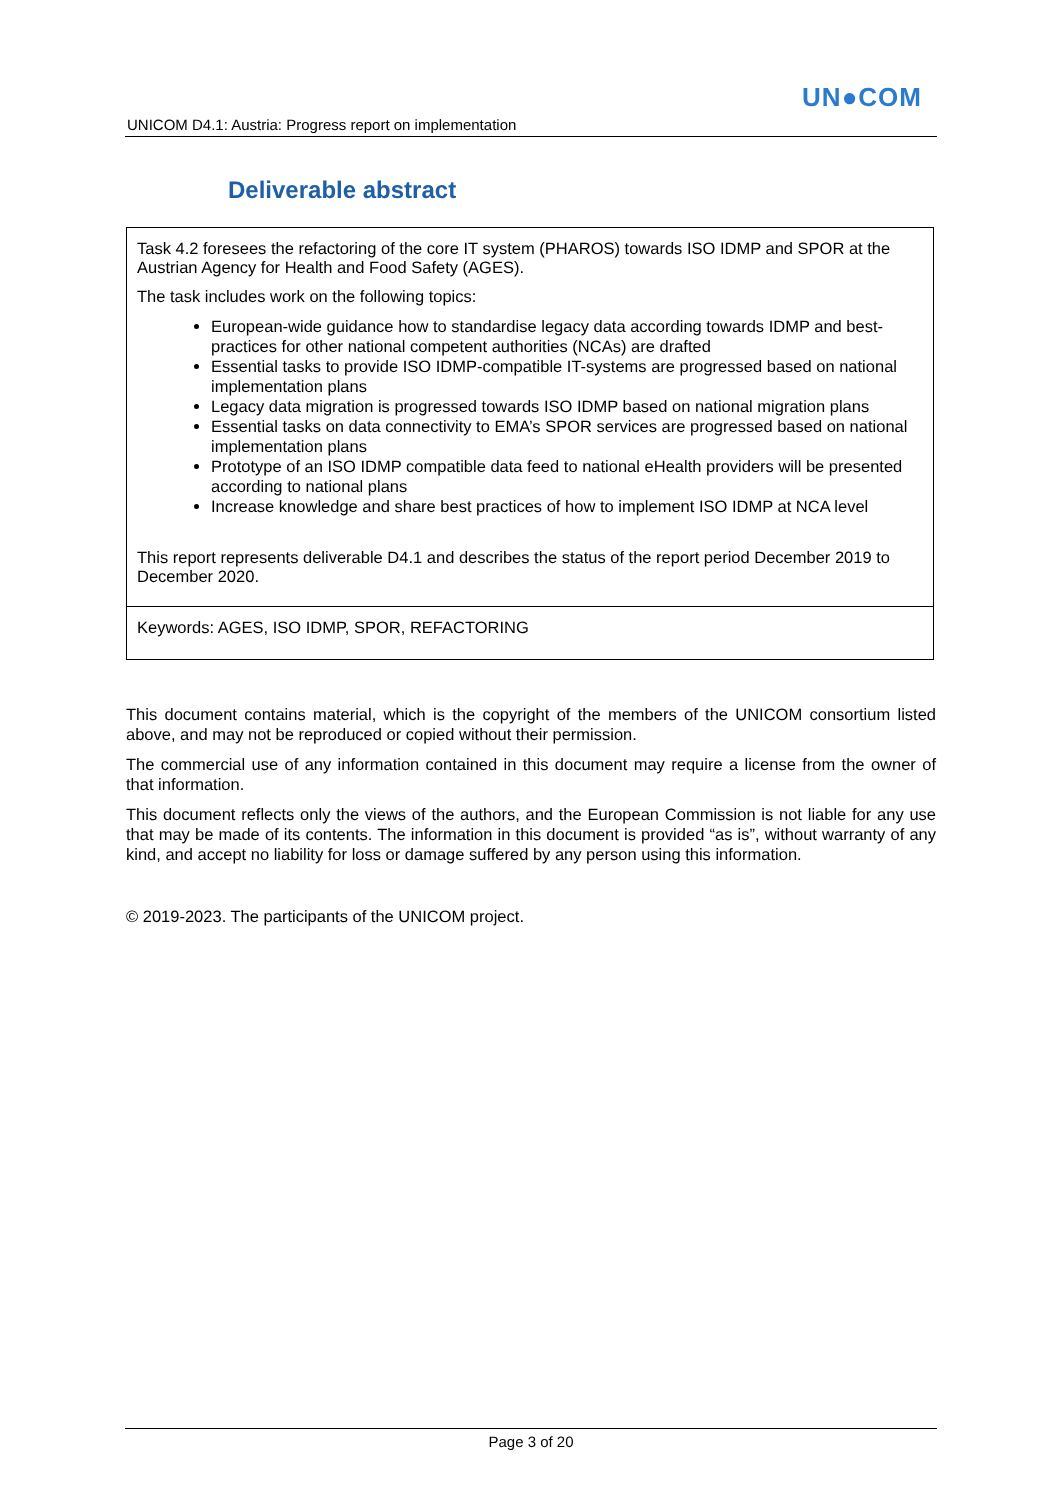UN●COM
UNICOM D4.1: Austria: Progress report on implementation
Deliverable abstract
Task 4.2 foresees the refactoring of the core IT system (PHAROS) towards ISO IDMP and SPOR at the Austrian Agency for Health and Food Safety (AGES).
The task includes work on the following topics:
European-wide guidance how to standardise legacy data according towards IDMP and best-practices for other national competent authorities (NCAs) are drafted
Essential tasks to provide ISO IDMP-compatible IT-systems are progressed based on national implementation plans
Legacy data migration is progressed towards ISO IDMP based on national migration plans
Essential tasks on data connectivity to EMA’s SPOR services are progressed based on national implementation plans
Prototype of an ISO IDMP compatible data feed to national eHealth providers will be presented according to national plans
Increase knowledge and share best practices of how to implement ISO IDMP at NCA level
This report represents deliverable D4.1 and describes the status of the report period December 2019 to December 2020.
Keywords: AGES, ISO IDMP, SPOR, REFACTORING
This document contains material, which is the copyright of the members of the UNICOM consortium listed above, and may not be reproduced or copied without their permission.
The commercial use of any information contained in this document may require a license from the owner of that information.
This document reflects only the views of the authors, and the European Commission is not liable for any use that may be made of its contents. The information in this document is provided “as is”, without warranty of any kind, and accept no liability for loss or damage suffered by any person using this information.
© 2019-2023. The participants of the UNICOM project.
Page 3 of 20